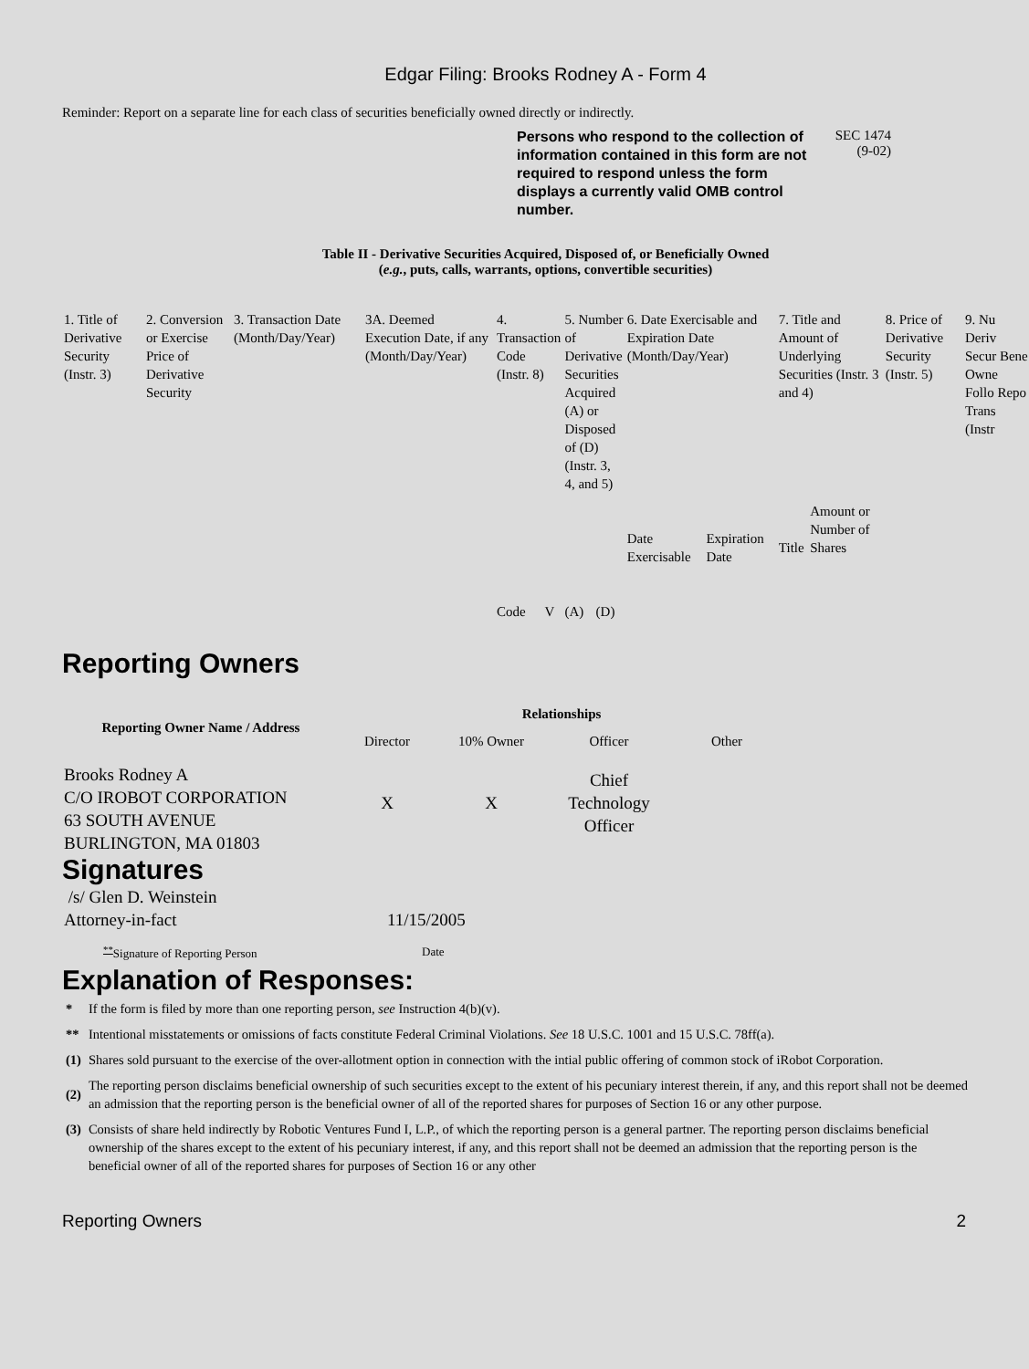Edgar Filing: Brooks Rodney A - Form 4
Reminder: Report on a separate line for each class of securities beneficially owned directly or indirectly.
Persons who respond to the collection of information contained in this form are not required to respond unless the form displays a currently valid OMB control number.
SEC 1474
(9-02)
Table II - Derivative Securities Acquired, Disposed of, or Beneficially Owned
(e.g., puts, calls, warrants, options, convertible securities)
| 1. Title of Derivative Security (Instr. 3) | 2. Conversion or Exercise Price of Derivative Security | 3. Transaction Date (Month/Day/Year) | 3A. Deemed Execution Date, if any (Month/Day/Year) | 4. Transaction Code (Instr. 8) | | 5. Number of Derivative Securities Acquired (A) or Disposed of (D) (Instr. 3, 4, and 5) | | 6. Date Exercisable and Expiration Date (Month/Day/Year) | | 7. Title and Amount of Underlying Securities (Instr. 3 and 4) | | 8. Price of Derivative Security (Instr. 5) | 9. Nu Deriv Secur Bene Owne Follo Repo Trans (Instr |
| --- | --- | --- | --- | --- | --- | --- | --- | --- | --- | --- | --- | --- | --- |
| | | | | Code | V | (A) | (D) | Date Exercisable | Expiration Date | Title | Amount or Number of Shares | | |
Reporting Owners
| Reporting Owner Name / Address | Relationships | | | |
| --- | --- | --- | --- | --- |
| | Director | 10% Owner | Officer | Other |
| Brooks Rodney A C/O IROBOT CORPORATION 63 SOUTH AVENUE BURLINGTON, MA 01803 | X | X | Chief Technology Officer | |
Signatures
| /s/ Glen D. Weinstein Attorney-in-fact | 11/15/2005 |
| <sup>**</sup> Signature of Reporting Person | Date |
Explanation of Responses:
| * | If the form is filed by more than one reporting person, see Instruction 4(b)(v). |
| ** | Intentional misstatements or omissions of facts constitute Federal Criminal Violations. See 18 U.S.C. 1001 and 15 U.S.C. 78ff(a). |
| (1) | Shares sold pursuant to the exercise of the over-allotment option in connection with the intial public offering of common stock of iRobot Corporation. |
| (2) | The reporting person disclaims beneficial ownership of such securities except to the extent of his pecuniary interest therein, if any, and this report shall not be deemed an admission that the reporting person is the beneficial owner of all of the reported shares for purposes of Section 16 or any other purpose. |
| (3) | Consists of share held indirectly by Robotic Ventures Fund I, L.P., of which the reporting person is a general partner. The reporting person disclaims beneficial ownership of the shares except to the extent of his pecuniary interest, if any, and this report shall not be deemed an admission that the reporting person is the beneficial owner of all of the reported shares for purposes of Section 16 or any other |
Reporting Owners 2